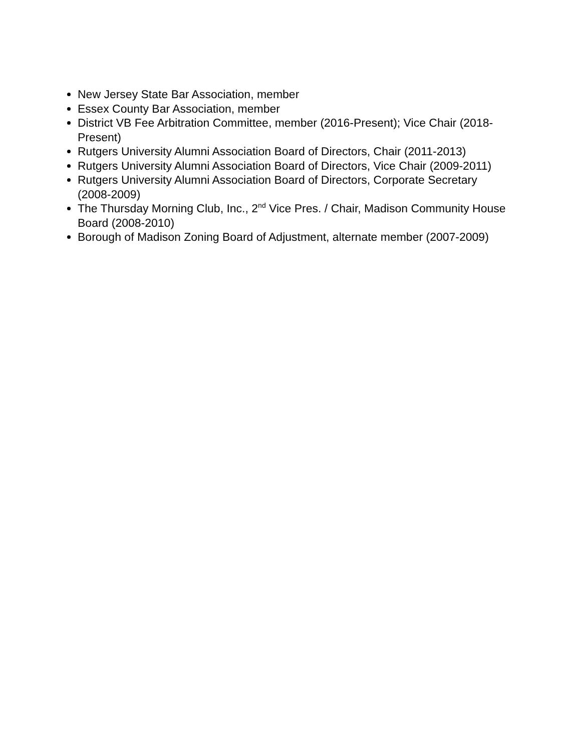New Jersey State Bar Association, member
Essex County Bar Association, member
District VB Fee Arbitration Committee, member (2016-Present); Vice Chair (2018-Present)
Rutgers University Alumni Association Board of Directors, Chair (2011-2013)
Rutgers University Alumni Association Board of Directors, Vice Chair (2009-2011)
Rutgers University Alumni Association Board of Directors, Corporate Secretary (2008-2009)
The Thursday Morning Club, Inc., 2<sup>nd</sup> Vice Pres. / Chair, Madison Community House Board (2008-2010)
Borough of Madison Zoning Board of Adjustment, alternate member (2007-2009)